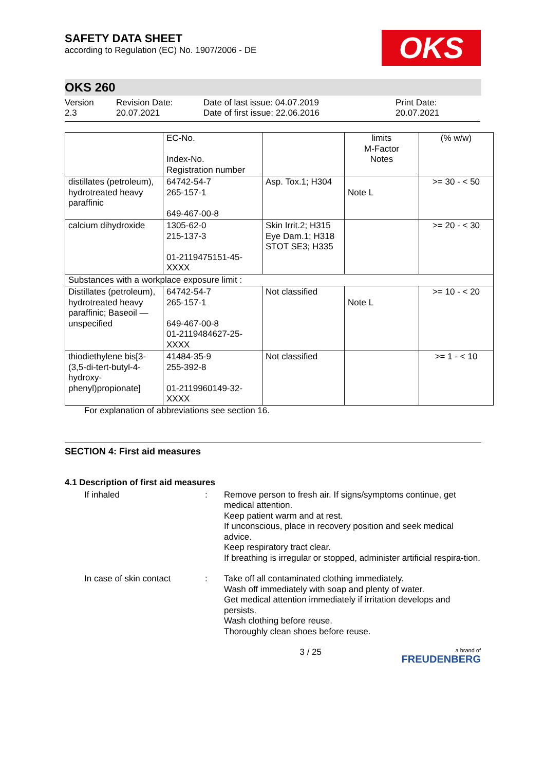SAFETY DATA SHEET
according to Regulation (EC) No. 1907/2006 - DE
OKS
OKS 260
Version
2.3
Revision Date:
20.07.2021
Date of last issue: 04.07.2019
Date of first issue: 22.06.2016
Print Date:
20.07.2021
| | EC-No. Index-No. Registration number | | limits M-Factor Notes | (% w/w) |
| distillates (petroleum), hydrotreated heavy paraffinic | 64742-54-7 265-157-1 649-467-00-8 | Asp. Tox.1; H304 | Note L | >= 30 - < 50 |
| calcium dihydroxide | 1305-62-0 215-137-3 01-2119475151-45-XXXX | Skin Irrit.2; H315 Eye Dam.1; H318 STOT SE3; H335 | | >= 20 - < 30 |
| Substances with a workplace exposure limit : | | | | |
| Distillates (petroleum), hydrotreated heavy paraffinic; Baseoil — unspecified | 64742-54-7 265-157-1 649-467-00-8 01-2119484627-25-XXXX | Not classified | Note L | >= 10 - < 20 |
| thiodiethylene bis[3-(3,5-di-tert-butyl-4-hydroxy-phenyl)propionate] | 41484-35-9 255-392-8 01-2119960149-32-XXXX | Not classified | | >= 1 - < 10 |
For explanation of abbreviations see section 16.
SECTION 4: First aid measures
4.1 Description of first aid measures
If inhaled : Remove person to fresh air. If signs/symptoms continue, get medical attention.
Keep patient warm and at rest.
If unconscious, place in recovery position and seek medical advice.
Keep respiratory tract clear.
If breathing is irregular or stopped, administer artificial respira-tion.
In case of skin contact : Take off all contaminated clothing immediately.
Wash off immediately with soap and plenty of water.
Get medical attention immediately if irritation develops and persists.
Wash clothing before reuse.
Thoroughly clean shoes before reuse.
3 / 25
a brand of
FREUDENBERG